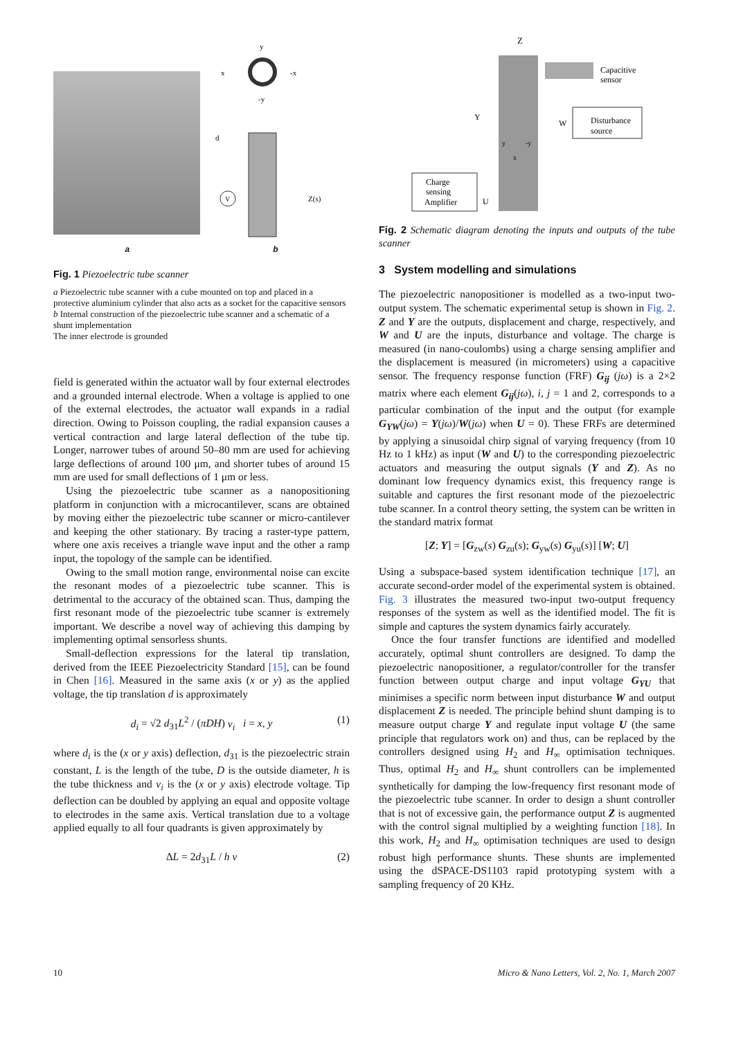y
x
-x
-y
V
Z(s)
d
a b
Fig. 1 Piezoelectric tube scanner
a Piezoelectric tube scanner with a cube mounted on top and placed in a protective aluminium cylinder that also acts as a socket for the capacitive sensors
b Internal construction of the piezoelectric tube scanner and a schematic of a shunt implementation
The inner electrode is grounded
field is generated within the actuator wall by four external electrodes and a grounded internal electrode. When a voltage is applied to one of the external electrodes, the actuator wall expands in a radial direction. Owing to Poisson coupling, the radial expansion causes a vertical contraction and large lateral deflection of the tube tip. Longer, narrower tubes of around 50–80 mm are used for achieving large deflections of around 100 μm, and shorter tubes of around 15 mm are used for small deflections of 1 μm or less.
Using the piezoelectric tube scanner as a nanopositioning platform in conjunction with a microcantilever, scans are obtained by moving either the piezoelectric tube scanner or micro-cantilever and keeping the other stationary. By tracing a raster-type pattern, where one axis receives a triangle wave input and the other a ramp input, the topology of the sample can be identified.
Owing to the small motion range, environmental noise can excite the resonant modes of a piezoelectric tube scanner. This is detrimental to the accuracy of the obtained scan. Thus, damping the first resonant mode of the piezoelectric tube scanner is extremely important. We describe a novel way of achieving this damping by implementing optimal sensorless shunts.
Small-deflection expressions for the lateral tip translation, derived from the IEEE Piezoelectricity Standard [15], can be found in Chen [16]. Measured in the same axis (x or y) as the applied voltage, the tip translation d is approximately
d<sub>i</sub> = √2 d<sub>31</sub>L<sup>2</sup> / (πDH) v<sub>i</sub> i = x, y (1)
where d<sub>i</sub> is the (x or y axis) deflection, d<sub>31</sub> is the piezoelectric strain constant, L is the length of the tube, D is the outside diameter, h is the tube thickness and v<sub>i</sub> is the (x or y axis) electrode voltage. Tip deflection can be doubled by applying an equal and opposite voltage to electrodes in the same axis. Vertical translation due to a voltage applied equally to all four quadrants is given approximately by
ΔL = 2d<sub>31</sub>L / h v (2)
Z
Capacitive
sensor
Disturbance
source
W
Y
Charge
sensing
Amplifier
U
y
-y
x
Fig. 2 Schematic diagram denoting the inputs and outputs of the tube scanner
3 System modelling and simulations
The piezoelectric nanopositioner is modelled as a two-input two-output system. The schematic experimental setup is shown in Fig. 2. Z and Y are the outputs, displacement and charge, respectively, and W and U are the inputs, disturbance and voltage. The charge is measured (in nano-coulombs) using a charge sensing amplifier and the displacement is measured (in micrometers) using a capacitive sensor. The frequency response function (FRF) G<sub>ij</sub> (jω) is a 2×2 matrix where each element G<sub>ij</sub>(jω), i, j = 1 and 2, corresponds to a particular combination of the input and the output (for example G<sub>YW</sub>(jω) = Y(jω)/W(jω) when U = 0). These FRFs are determined by applying a sinusoidal chirp signal of varying frequency (from 10 Hz to 1 kHz) as input (W and U) to the corresponding piezoelectric actuators and measuring the output signals (Y and Z). As no dominant low frequency dynamics exist, this frequency range is suitable and captures the first resonant mode of the piezoelectric tube scanner. In a control theory setting, the system can be written in the standard matrix format
[Z; Y] = [G<sub>zw</sub>(s) G<sub>zu</sub>(s); G<sub>yw</sub>(s) G<sub>yu</sub>(s)] [W; U]
Using a subspace-based system identification technique [17], an accurate second-order model of the experimental system is obtained. Fig. 3 illustrates the measured two-input two-output frequency responses of the system as well as the identified model. The fit is simple and captures the system dynamics fairly accurately.
Once the four transfer functions are identified and modelled accurately, optimal shunt controllers are designed. To damp the piezoelectric nanopositioner, a regulator/controller for the transfer function between output charge and input voltage G<sub>YU</sub> that minimises a specific norm between input disturbance W and output displacement Z is needed. The principle behind shunt damping is to measure output charge Y and regulate input voltage U (the same principle that regulators work on) and thus, can be replaced by the controllers designed using H<sub>2</sub> and H<sub>∞</sub> optimisation techniques. Thus, optimal H<sub>2</sub> and H<sub>∞</sub> shunt controllers can be implemented synthetically for damping the low-frequency first resonant mode of the piezoelectric tube scanner. In order to design a shunt controller that is not of excessive gain, the performance output Z is augmented with the control signal multiplied by a weighting function [18]. In this work, H<sub>2</sub> and H<sub>∞</sub> optimisation techniques are used to design robust high performance shunts. These shunts are implemented using the dSPACE-DS1103 rapid prototyping system with a sampling frequency of 20 KHz.
10 Micro & Nano Letters, Vol. 2, No. 1, March 2007